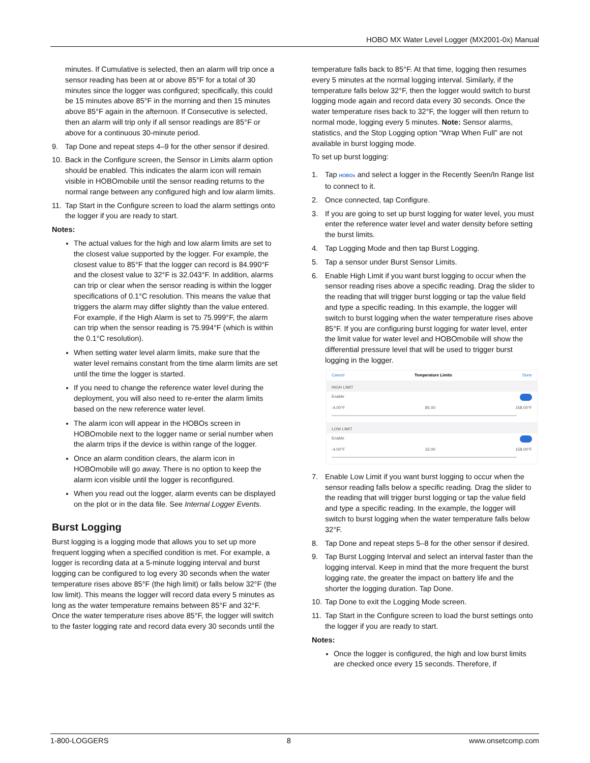HOBO MX Water Level Logger (MX2001-0x) Manual
minutes. If Cumulative is selected, then an alarm will trip once a sensor reading has been at or above 85°F for a total of 30 minutes since the logger was configured; specifically, this could be 15 minutes above 85°F in the morning and then 15 minutes above 85°F again in the afternoon. If Consecutive is selected, then an alarm will trip only if all sensor readings are 85°F or above for a continuous 30-minute period.
9. Tap Done and repeat steps 4–9 for the other sensor if desired.
10. Back in the Configure screen, the Sensor in Limits alarm option should be enabled. This indicates the alarm icon will remain visible in HOBOmobile until the sensor reading returns to the normal range between any configured high and low alarm limits.
11. Tap Start in the Configure screen to load the alarm settings onto the logger if you are ready to start.
Notes:
The actual values for the high and low alarm limits are set to the closest value supported by the logger. For example, the closest value to 85°F that the logger can record is 84.990°F and the closest value to 32°F is 32.043°F. In addition, alarms can trip or clear when the sensor reading is within the logger specifications of 0.1°C resolution. This means the value that triggers the alarm may differ slightly than the value entered. For example, if the High Alarm is set to 75.999°F, the alarm can trip when the sensor reading is 75.994°F (which is within the 0.1°C resolution).
When setting water level alarm limits, make sure that the water level remains constant from the time alarm limits are set until the time the logger is started.
If you need to change the reference water level during the deployment, you will also need to re-enter the alarm limits based on the new reference water level.
The alarm icon will appear in the HOBOs screen in HOBOmobile next to the logger name or serial number when the alarm trips if the device is within range of the logger.
Once an alarm condition clears, the alarm icon in HOBOmobile will go away. There is no option to keep the alarm icon visible until the logger is reconfigured.
When you read out the logger, alarm events can be displayed on the plot or in the data file. See Internal Logger Events.
Burst Logging
Burst logging is a logging mode that allows you to set up more frequent logging when a specified condition is met. For example, a logger is recording data at a 5-minute logging interval and burst logging can be configured to log every 30 seconds when the water temperature rises above 85°F (the high limit) or falls below 32°F (the low limit). This means the logger will record data every 5 minutes as long as the water temperature remains between 85°F and 32°F. Once the water temperature rises above 85°F, the logger will switch to the faster logging rate and record data every 30 seconds until the
temperature falls back to 85°F. At that time, logging then resumes every 5 minutes at the normal logging interval. Similarly, if the temperature falls below 32°F, then the logger would switch to burst logging mode again and record data every 30 seconds. Once the water temperature rises back to 32°F, the logger will then return to normal mode, logging every 5 minutes. Note: Sensor alarms, statistics, and the Stop Logging option “Wrap When Full” are not available in burst logging mode.
To set up burst logging:
1. Tap HOBOs and select a logger in the Recently Seen/In Range list to connect to it.
2. Once connected, tap Configure.
3. If you are going to set up burst logging for water level, you must enter the reference water level and water density before setting the burst limits.
4. Tap Logging Mode and then tap Burst Logging.
5. Tap a sensor under Burst Sensor Limits.
6. Enable High Limit if you want burst logging to occur when the sensor reading rises above a specific reading. Drag the slider to the reading that will trigger burst logging or tap the value field and type a specific reading. In this example, the logger will switch to burst logging when the water temperature rises above 85°F. If you are configuring burst logging for water level, enter the limit value for water level and HOBOmobile will show the differential pressure level that will be used to trigger burst logging in the logger.
Cancel Temperature Limits Done
HIGH LIMIT
Enable
-4.00°F 85.00 158.00°F
LOW LIMIT
Enable
-4.00°F 32.00 158.00°F
7. Enable Low Limit if you want burst logging to occur when the sensor reading falls below a specific reading. Drag the slider to the reading that will trigger burst logging or tap the value field and type a specific reading. In the example, the logger will switch to burst logging when the water temperature falls below 32°F.
8. Tap Done and repeat steps 5–8 for the other sensor if desired.
9. Tap Burst Logging Interval and select an interval faster than the logging interval. Keep in mind that the more frequent the burst logging rate, the greater the impact on battery life and the shorter the logging duration. Tap Done.
10. Tap Done to exit the Logging Mode screen.
11. Tap Start in the Configure screen to load the burst settings onto the logger if you are ready to start.
Notes:
Once the logger is configured, the high and low burst limits are checked once every 15 seconds. Therefore, if
1-800-LOGGERS 8 www.onsetcomp.com